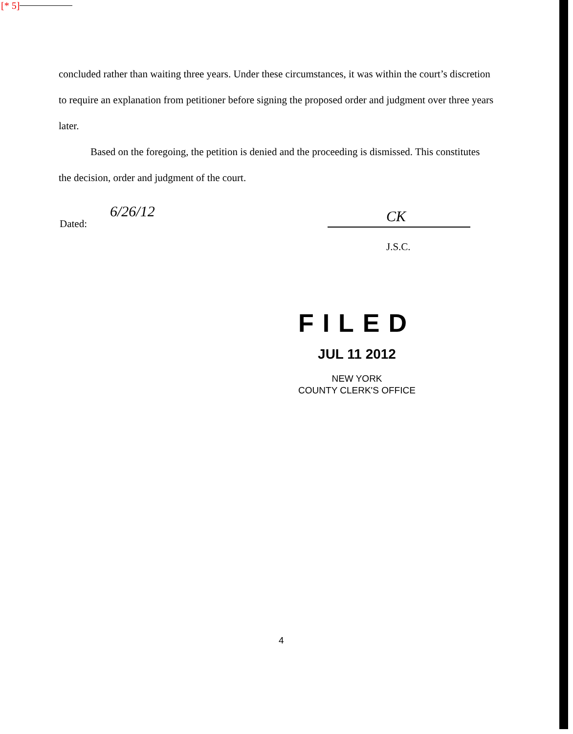[* 5]
concluded rather than waiting three years. Under these circumstances, it was within the court’s discretion to require an explanation from petitioner before signing the proposed order and judgment over three years later.
Based on the foregoing, the petition is denied and the proceeding is dismissed. This constitutes the decision, order and judgment of the court.
Dated:
6/26/12 CK
J.S.C.
FILED
JUL 11 2012
NEW YORK
COUNTY CLERK'S OFFICE
4